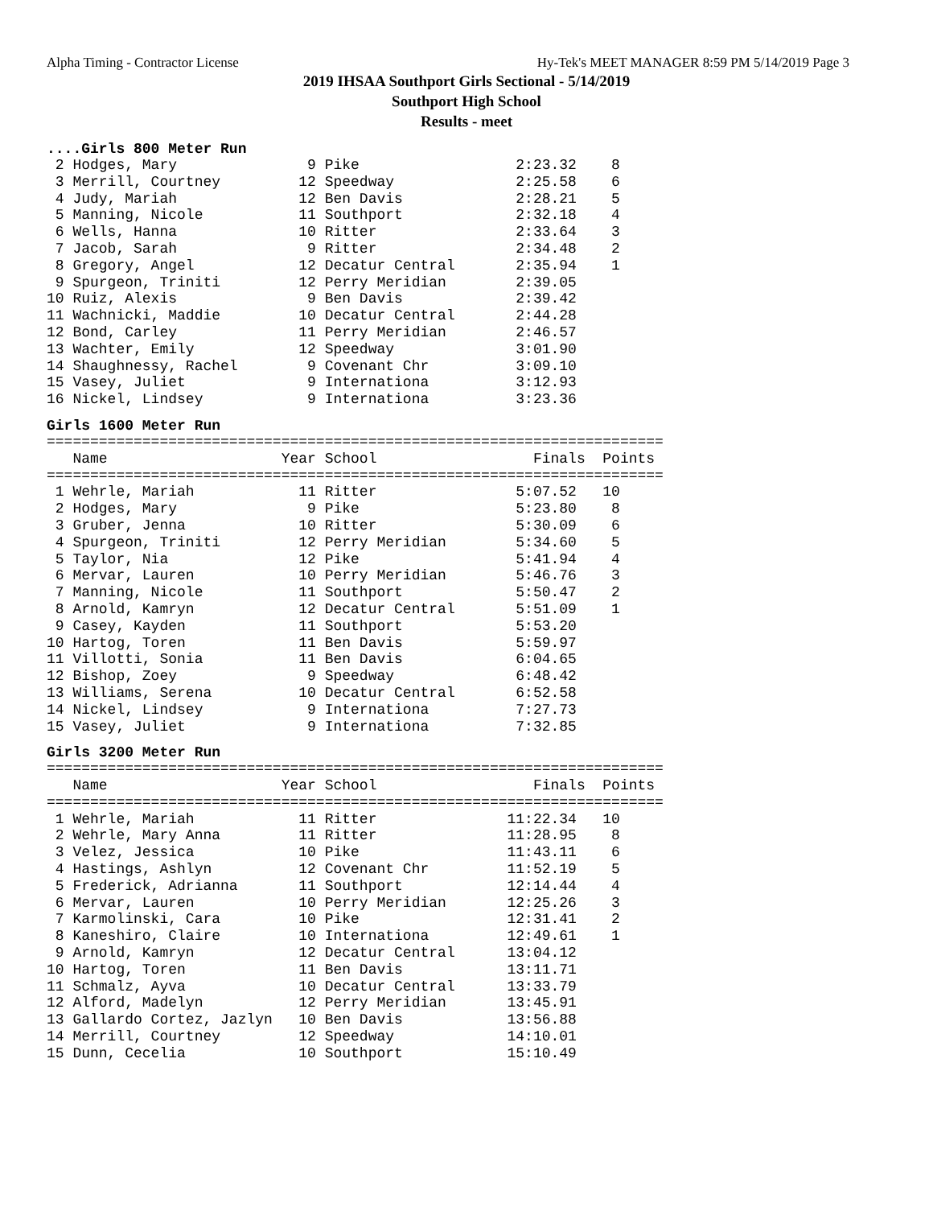Alpha Timing - Contractor License Hy-Tek's MEET MANAGER 8:59 PM 5/14/2019 Page 3
2019 IHSAA Southport Girls Sectional - 5/14/2019
Southport High School
Results - meet
....Girls 800 Meter Run
 2 Hodges, Mary               9 Pike                  2:23.32    8
 3 Merrill, Courtney         12 Speedway              2:25.58    6
 4 Judy, Mariah              12 Ben Davis             2:28.21    5
 5 Manning, Nicole           11 Southport             2:32.18    4
 6 Wells, Hanna              10 Ritter                2:33.64    3
 7 Jacob, Sarah               9 Ritter                2:34.48    2
 8 Gregory, Angel            12 Decatur Central       2:35.94    1
 9 Spurgeon, Triniti         12 Perry Meridian        2:39.05
10 Ruiz, Alexis               9 Ben Davis             2:39.42
11 Wachnicki, Maddie         10 Decatur Central       2:44.28
12 Bond, Carley              11 Perry Meridian        2:46.57
13 Wachter, Emily            12 Speedway              3:01.90
14 Shaughnessy, Rachel        9 Covenant Chr          3:09.10
15 Vasey, Juliet              9 Internationa          3:12.93
16 Nickel, Lindsey            9 Internationa          3:23.36
Girls 1600 Meter Run
=======================================================================
   Name                    Year School                  Finals  Points
=======================================================================
 1 Wehrle, Mariah            11 Ritter                5:07.52   10
 2 Hodges, Mary               9 Pike                  5:23.80    8
 3 Gruber, Jenna             10 Ritter                5:30.09    6
 4 Spurgeon, Triniti         12 Perry Meridian        5:34.60    5
 5 Taylor, Nia               12 Pike                  5:41.94    4
 6 Mervar, Lauren            10 Perry Meridian        5:46.76    3
 7 Manning, Nicole           11 Southport             5:50.47    2
 8 Arnold, Kamryn            12 Decatur Central       5:51.09    1
 9 Casey, Kayden             11 Southport             5:53.20
10 Hartog, Toren             11 Ben Davis             5:59.97
11 Villotti, Sonia           11 Ben Davis             6:04.65
12 Bishop, Zoey               9 Speedway              6:48.42
13 Williams, Serena          10 Decatur Central       6:52.58
14 Nickel, Lindsey            9 Internationa          7:27.73
15 Vasey, Juliet              9 Internationa          7:32.85
Girls 3200 Meter Run
=======================================================================
   Name                    Year School                  Finals  Points
=======================================================================
 1 Wehrle, Mariah            11 Ritter               11:22.34   10
 2 Wehrle, Mary Anna         11 Ritter               11:28.95    8
 3 Velez, Jessica            10 Pike                 11:43.11    6
 4 Hastings, Ashlyn          12 Covenant Chr         11:52.19    5
 5 Frederick, Adrianna       11 Southport            12:14.44    4
 6 Mervar, Lauren            10 Perry Meridian       12:25.26    3
 7 Karmolinski, Cara         10 Pike                 12:31.41    2
 8 Kaneshiro, Claire         10 Internationa         12:49.61    1
 9 Arnold, Kamryn            12 Decatur Central      13:04.12
10 Hartog, Toren             11 Ben Davis            13:11.71
11 Schmalz, Ayva             10 Decatur Central      13:33.79
12 Alford, Madelyn           12 Perry Meridian       13:45.91
13 Gallardo Cortez, Jazlyn   10 Ben Davis            13:56.88
14 Merrill, Courtney         12 Speedway             14:10.01
15 Dunn, Cecelia             10 Southport            15:10.49